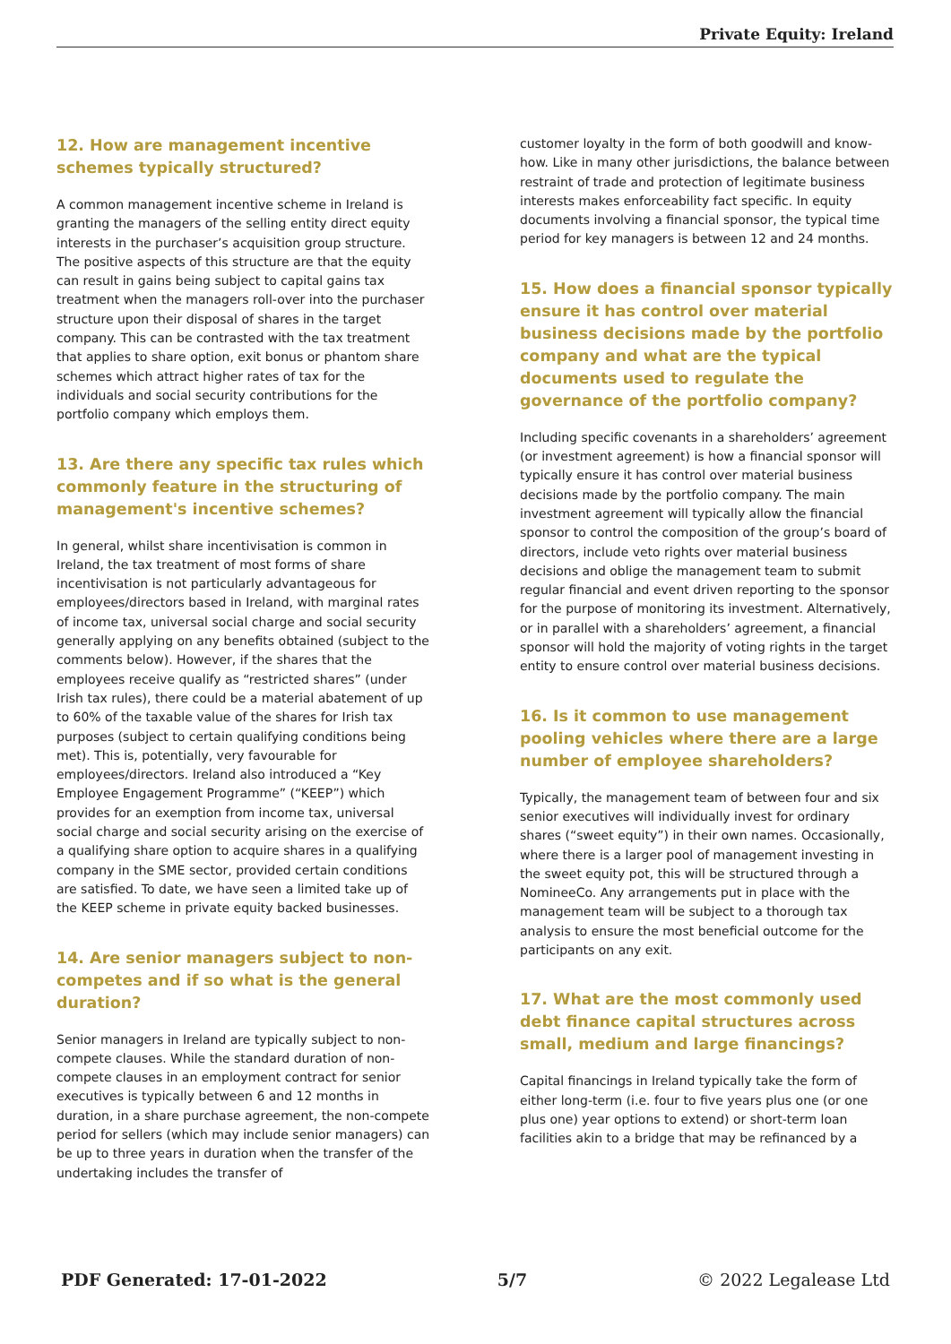Private Equity: Ireland
12. How are management incentive schemes typically structured?
A common management incentive scheme in Ireland is granting the managers of the selling entity direct equity interests in the purchaser’s acquisition group structure. The positive aspects of this structure are that the equity can result in gains being subject to capital gains tax treatment when the managers roll-over into the purchaser structure upon their disposal of shares in the target company. This can be contrasted with the tax treatment that applies to share option, exit bonus or phantom share schemes which attract higher rates of tax for the individuals and social security contributions for the portfolio company which employs them.
13. Are there any specific tax rules which commonly feature in the structuring of management's incentive schemes?
In general, whilst share incentivisation is common in Ireland, the tax treatment of most forms of share incentivisation is not particularly advantageous for employees/directors based in Ireland, with marginal rates of income tax, universal social charge and social security generally applying on any benefits obtained (subject to the comments below). However, if the shares that the employees receive qualify as “restricted shares” (under Irish tax rules), there could be a material abatement of up to 60% of the taxable value of the shares for Irish tax purposes (subject to certain qualifying conditions being met). This is, potentially, very favourable for employees/directors. Ireland also introduced a “Key Employee Engagement Programme” (“KEEP”) which provides for an exemption from income tax, universal social charge and social security arising on the exercise of a qualifying share option to acquire shares in a qualifying company in the SME sector, provided certain conditions are satisfied. To date, we have seen a limited take up of the KEEP scheme in private equity backed businesses.
14. Are senior managers subject to non-competes and if so what is the general duration?
Senior managers in Ireland are typically subject to non-compete clauses. While the standard duration of non-compete clauses in an employment contract for senior executives is typically between 6 and 12 months in duration, in a share purchase agreement, the non-compete period for sellers (which may include senior managers) can be up to three years in duration when the transfer of the undertaking includes the transfer of
customer loyalty in the form of both goodwill and know-how. Like in many other jurisdictions, the balance between restraint of trade and protection of legitimate business interests makes enforceability fact specific. In equity documents involving a financial sponsor, the typical time period for key managers is between 12 and 24 months.
15. How does a financial sponsor typically ensure it has control over material business decisions made by the portfolio company and what are the typical documents used to regulate the governance of the portfolio company?
Including specific covenants in a shareholders’ agreement (or investment agreement) is how a financial sponsor will typically ensure it has control over material business decisions made by the portfolio company. The main investment agreement will typically allow the financial sponsor to control the composition of the group’s board of directors, include veto rights over material business decisions and oblige the management team to submit regular financial and event driven reporting to the sponsor for the purpose of monitoring its investment. Alternatively, or in parallel with a shareholders’ agreement, a financial sponsor will hold the majority of voting rights in the target entity to ensure control over material business decisions.
16. Is it common to use management pooling vehicles where there are a large number of employee shareholders?
Typically, the management team of between four and six senior executives will individually invest for ordinary shares (“sweet equity”) in their own names. Occasionally, where there is a larger pool of management investing in the sweet equity pot, this will be structured through a NomineeCo. Any arrangements put in place with the management team will be subject to a thorough tax analysis to ensure the most beneficial outcome for the participants on any exit.
17. What are the most commonly used debt finance capital structures across small, medium and large financings?
Capital financings in Ireland typically take the form of either long-term (i.e. four to five years plus one (or one plus one) year options to extend) or short-term loan facilities akin to a bridge that may be refinanced by a
PDF Generated: 17-01-2022 5/7 © 2022 Legalease Ltd